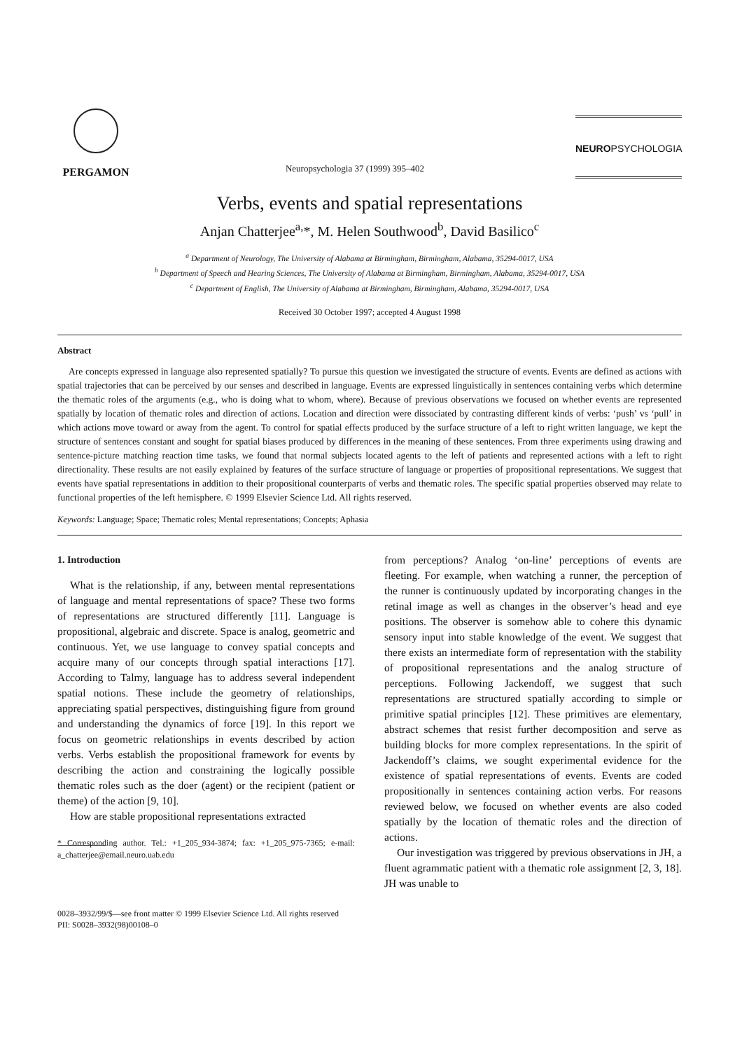PERGAMON
Neuropsychologia 37 (1999) 395–402
NEUROPSYCHOLOGIA
Verbs, events and spatial representations
Anjan Chatterjee<sup>a,</sup>*, M. Helen Southwood<sup>b</sup>, David Basilico<sup>c</sup>
<sup>a</sup> Department of Neurology, The University of Alabama at Birmingham, Birmingham, Alabama, 35294-0017, USA
<sup>b</sup> Department of Speech and Hearing Sciences, The University of Alabama at Birmingham, Birmingham, Alabama, 35294-0017, USA
<sup>c</sup> Department of English, The University of Alabama at Birmingham, Birmingham, Alabama, 35294-0017, USA
Received 30 October 1997; accepted 4 August 1998
Abstract
Are concepts expressed in language also represented spatially? To pursue this question we investigated the structure of events. Events are defined as actions with spatial trajectories that can be perceived by our senses and described in language. Events are expressed linguistically in sentences containing verbs which determine the thematic roles of the arguments (e.g., who is doing what to whom, where). Because of previous observations we focused on whether events are represented spatially by location of thematic roles and direction of actions. Location and direction were dissociated by contrasting different kinds of verbs: ‘push’ vs ‘pull’ in which actions move toward or away from the agent. To control for spatial effects produced by the surface structure of a left to right written language, we kept the structure of sentences constant and sought for spatial biases produced by differences in the meaning of these sentences. From three experiments using drawing and sentence-picture matching reaction time tasks, we found that normal subjects located agents to the left of patients and represented actions with a left to right directionality. These results are not easily explained by features of the surface structure of language or properties of propositional representations. We suggest that events have spatial representations in addition to their propositional counterparts of verbs and thematic roles. The specific spatial properties observed may relate to functional properties of the left hemisphere. © 1999 Elsevier Science Ltd. All rights reserved.
Keywords: Language; Space; Thematic roles; Mental representations; Concepts; Aphasia
1. Introduction
What is the relationship, if any, between mental representations of language and mental representations of space? These two forms of representations are structured differently [11]. Language is propositional, algebraic and discrete. Space is analog, geometric and continuous. Yet, we use language to convey spatial concepts and acquire many of our concepts through spatial interactions [17]. According to Talmy, language has to address several independent spatial notions. These include the geometry of relationships, appreciating spatial perspectives, distinguishing figure from ground and understanding the dynamics of force [19]. In this report we focus on geometric relationships in events described by action verbs. Verbs establish the propositional framework for events by describing the action and constraining the logically possible thematic roles such as the doer (agent) or the recipient (patient or theme) of the action [9, 10].
How are stable propositional representations extracted
* Corresponding author. Tel.: +1_205_934-3874; fax: +1_205_975-7365; e-mail: a_chatterjee@email.neuro.uab.edu
from perceptions? Analog ‘on-line’ perceptions of events are fleeting. For example, when watching a runner, the perception of the runner is continuously updated by incorporating changes in the retinal image as well as changes in the observer’s head and eye positions. The observer is somehow able to cohere this dynamic sensory input into stable knowledge of the event. We suggest that there exists an intermediate form of representation with the stability of propositional representations and the analog structure of perceptions. Following Jackendoff, we suggest that such representations are structured spatially according to simple or primitive spatial principles [12]. These primitives are elementary, abstract schemes that resist further decomposition and serve as building blocks for more complex representations. In the spirit of Jackendoff’s claims, we sought experimental evidence for the existence of spatial representations of events. Events are coded propositionally in sentences containing action verbs. For reasons reviewed below, we focused on whether events are also coded spatially by the location of thematic roles and the direction of actions.
Our investigation was triggered by previous observations in JH, a fluent agrammatic patient with a thematic role assignment [2, 3, 18]. JH was unable to
0028–3932/99/$—see front matter © 1999 Elsevier Science Ltd. All rights reserved
PII: S0028–3932(98)00108–0